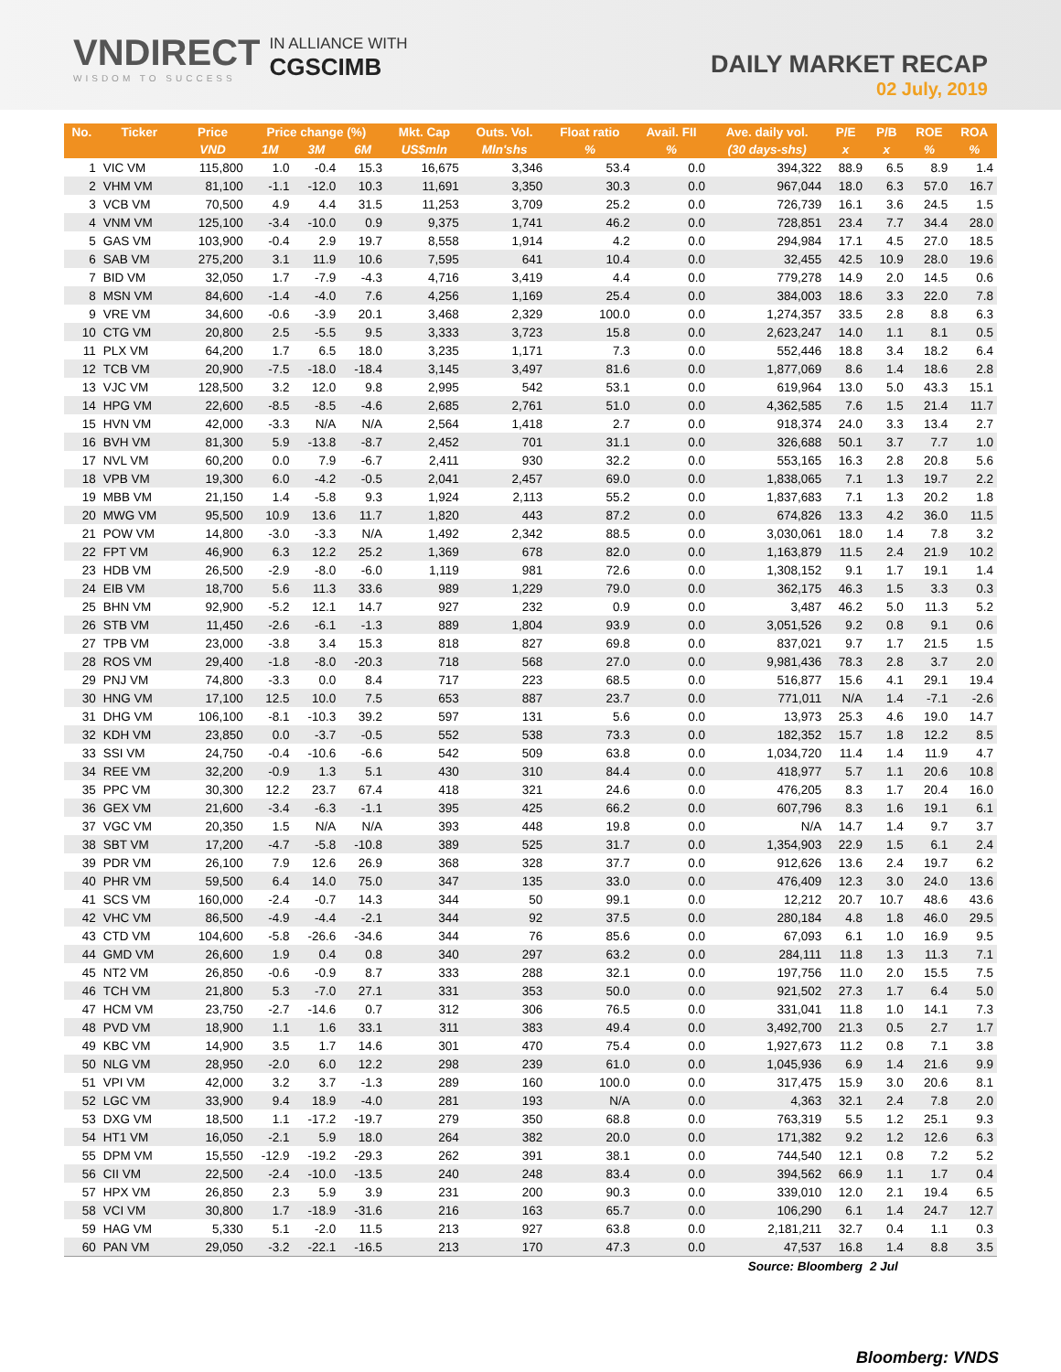VNDIRECT
WISDOM TO SUCCESS
IN ALLIANCE WITH
CGSCIMB
DAILY MARKET RECAP
02 July, 2019
| No. | Ticker | Price | Price change (%) | | | Mkt. Cap | Outs. Vol. | Float ratio | Avail. FII | Ave. daily vol. | P/E | P/B | ROE | ROA |
| --- | --- | --- | --- | --- | --- | --- | --- | --- | --- | --- | --- | --- | --- | --- |
| | | VND | 1M | 3M | 6M | US$mln | Mln'shs | % | % | (30 days-shs) | x | x | % | % |
| 1 | VIC VM | 115,800 | 1.0 | -0.4 | 15.3 | 16,675 | 3,346 | 53.4 | 0.0 | 394,322 | 88.9 | 6.5 | 8.9 | 1.4 |
| 2 | VHM VM | 81,100 | -1.1 | -12.0 | 10.3 | 11,691 | 3,350 | 30.3 | 0.0 | 967,044 | 18.0 | 6.3 | 57.0 | 16.7 |
| 3 | VCB VM | 70,500 | 4.9 | 4.4 | 31.5 | 11,253 | 3,709 | 25.2 | 0.0 | 726,739 | 16.1 | 3.6 | 24.5 | 1.5 |
| 4 | VNM VM | 125,100 | -3.4 | -10.0 | 0.9 | 9,375 | 1,741 | 46.2 | 0.0 | 728,851 | 23.4 | 7.7 | 34.4 | 28.0 |
| 5 | GAS VM | 103,900 | -0.4 | 2.9 | 19.7 | 8,558 | 1,914 | 4.2 | 0.0 | 294,984 | 17.1 | 4.5 | 27.0 | 18.5 |
| 6 | SAB VM | 275,200 | 3.1 | 11.9 | 10.6 | 7,595 | 641 | 10.4 | 0.0 | 32,455 | 42.5 | 10.9 | 28.0 | 19.6 |
| 7 | BID VM | 32,050 | 1.7 | -7.9 | -4.3 | 4,716 | 3,419 | 4.4 | 0.0 | 779,278 | 14.9 | 2.0 | 14.5 | 0.6 |
| 8 | MSN VM | 84,600 | -1.4 | -4.0 | 7.6 | 4,256 | 1,169 | 25.4 | 0.0 | 384,003 | 18.6 | 3.3 | 22.0 | 7.8 |
| 9 | VRE VM | 34,600 | -0.6 | -3.9 | 20.1 | 3,468 | 2,329 | 100.0 | 0.0 | 1,274,357 | 33.5 | 2.8 | 8.8 | 6.3 |
| 10 | CTG VM | 20,800 | 2.5 | -5.5 | 9.5 | 3,333 | 3,723 | 15.8 | 0.0 | 2,623,247 | 14.0 | 1.1 | 8.1 | 0.5 |
| 11 | PLX VM | 64,200 | 1.7 | 6.5 | 18.0 | 3,235 | 1,171 | 7.3 | 0.0 | 552,446 | 18.8 | 3.4 | 18.2 | 6.4 |
| 12 | TCB VM | 20,900 | -7.5 | -18.0 | -18.4 | 3,145 | 3,497 | 81.6 | 0.0 | 1,877,069 | 8.6 | 1.4 | 18.6 | 2.8 |
| 13 | VJC VM | 128,500 | 3.2 | 12.0 | 9.8 | 2,995 | 542 | 53.1 | 0.0 | 619,964 | 13.0 | 5.0 | 43.3 | 15.1 |
| 14 | HPG VM | 22,600 | -8.5 | -8.5 | -4.6 | 2,685 | 2,761 | 51.0 | 0.0 | 4,362,585 | 7.6 | 1.5 | 21.4 | 11.7 |
| 15 | HVN VM | 42,000 | -3.3 | N/A | N/A | 2,564 | 1,418 | 2.7 | 0.0 | 918,374 | 24.0 | 3.3 | 13.4 | 2.7 |
| 16 | BVH VM | 81,300 | 5.9 | -13.8 | -8.7 | 2,452 | 701 | 31.1 | 0.0 | 326,688 | 50.1 | 3.7 | 7.7 | 1.0 |
| 17 | NVL VM | 60,200 | 0.0 | 7.9 | -6.7 | 2,411 | 930 | 32.2 | 0.0 | 553,165 | 16.3 | 2.8 | 20.8 | 5.6 |
| 18 | VPB VM | 19,300 | 6.0 | -4.2 | -0.5 | 2,041 | 2,457 | 69.0 | 0.0 | 1,838,065 | 7.1 | 1.3 | 19.7 | 2.2 |
| 19 | MBB VM | 21,150 | 1.4 | -5.8 | 9.3 | 1,924 | 2,113 | 55.2 | 0.0 | 1,837,683 | 7.1 | 1.3 | 20.2 | 1.8 |
| 20 | MWG VM | 95,500 | 10.9 | 13.6 | 11.7 | 1,820 | 443 | 87.2 | 0.0 | 674,826 | 13.3 | 4.2 | 36.0 | 11.5 |
| 21 | POW VM | 14,800 | -3.0 | -3.3 | N/A | 1,492 | 2,342 | 88.5 | 0.0 | 3,030,061 | 18.0 | 1.4 | 7.8 | 3.2 |
| 22 | FPT VM | 46,900 | 6.3 | 12.2 | 25.2 | 1,369 | 678 | 82.0 | 0.0 | 1,163,879 | 11.5 | 2.4 | 21.9 | 10.2 |
| 23 | HDB VM | 26,500 | -2.9 | -8.0 | -6.0 | 1,119 | 981 | 72.6 | 0.0 | 1,308,152 | 9.1 | 1.7 | 19.1 | 1.4 |
| 24 | EIB VM | 18,700 | 5.6 | 11.3 | 33.6 | 989 | 1,229 | 79.0 | 0.0 | 362,175 | 46.3 | 1.5 | 3.3 | 0.3 |
| 25 | BHN VM | 92,900 | -5.2 | 12.1 | 14.7 | 927 | 232 | 0.9 | 0.0 | 3,487 | 46.2 | 5.0 | 11.3 | 5.2 |
| 26 | STB VM | 11,450 | -2.6 | -6.1 | -1.3 | 889 | 1,804 | 93.9 | 0.0 | 3,051,526 | 9.2 | 0.8 | 9.1 | 0.6 |
| 27 | TPB VM | 23,000 | -3.8 | 3.4 | 15.3 | 818 | 827 | 69.8 | 0.0 | 837,021 | 9.7 | 1.7 | 21.5 | 1.5 |
| 28 | ROS VM | 29,400 | -1.8 | -8.0 | -20.3 | 718 | 568 | 27.0 | 0.0 | 9,981,436 | 78.3 | 2.8 | 3.7 | 2.0 |
| 29 | PNJ VM | 74,800 | -3.3 | 0.0 | 8.4 | 717 | 223 | 68.5 | 0.0 | 516,877 | 15.6 | 4.1 | 29.1 | 19.4 |
| 30 | HNG VM | 17,100 | 12.5 | 10.0 | 7.5 | 653 | 887 | 23.7 | 0.0 | 771,011 | N/A | 1.4 | -7.1 | -2.6 |
| 31 | DHG VM | 106,100 | -8.1 | -10.3 | 39.2 | 597 | 131 | 5.6 | 0.0 | 13,973 | 25.3 | 4.6 | 19.0 | 14.7 |
| 32 | KDH VM | 23,850 | 0.0 | -3.7 | -0.5 | 552 | 538 | 73.3 | 0.0 | 182,352 | 15.7 | 1.8 | 12.2 | 8.5 |
| 33 | SSI VM | 24,750 | -0.4 | -10.6 | -6.6 | 542 | 509 | 63.8 | 0.0 | 1,034,720 | 11.4 | 1.4 | 11.9 | 4.7 |
| 34 | REE VM | 32,200 | -0.9 | 1.3 | 5.1 | 430 | 310 | 84.4 | 0.0 | 418,977 | 5.7 | 1.1 | 20.6 | 10.8 |
| 35 | PPC VM | 30,300 | 12.2 | 23.7 | 67.4 | 418 | 321 | 24.6 | 0.0 | 476,205 | 8.3 | 1.7 | 20.4 | 16.0 |
| 36 | GEX VM | 21,600 | -3.4 | -6.3 | -1.1 | 395 | 425 | 66.2 | 0.0 | 607,796 | 8.3 | 1.6 | 19.1 | 6.1 |
| 37 | VGC VM | 20,350 | 1.5 | N/A | N/A | 393 | 448 | 19.8 | 0.0 | N/A | 14.7 | 1.4 | 9.7 | 3.7 |
| 38 | SBT VM | 17,200 | -4.7 | -5.8 | -10.8 | 389 | 525 | 31.7 | 0.0 | 1,354,903 | 22.9 | 1.5 | 6.1 | 2.4 |
| 39 | PDR VM | 26,100 | 7.9 | 12.6 | 26.9 | 368 | 328 | 37.7 | 0.0 | 912,626 | 13.6 | 2.4 | 19.7 | 6.2 |
| 40 | PHR VM | 59,500 | 6.4 | 14.0 | 75.0 | 347 | 135 | 33.0 | 0.0 | 476,409 | 12.3 | 3.0 | 24.0 | 13.6 |
| 41 | SCS VM | 160,000 | -2.4 | -0.7 | 14.3 | 344 | 50 | 99.1 | 0.0 | 12,212 | 20.7 | 10.7 | 48.6 | 43.6 |
| 42 | VHC VM | 86,500 | -4.9 | -4.4 | -2.1 | 344 | 92 | 37.5 | 0.0 | 280,184 | 4.8 | 1.8 | 46.0 | 29.5 |
| 43 | CTD VM | 104,600 | -5.8 | -26.6 | -34.6 | 344 | 76 | 85.6 | 0.0 | 67,093 | 6.1 | 1.0 | 16.9 | 9.5 |
| 44 | GMD VM | 26,600 | 1.9 | 0.4 | 0.8 | 340 | 297 | 63.2 | 0.0 | 284,111 | 11.8 | 1.3 | 11.3 | 7.1 |
| 45 | NT2 VM | 26,850 | -0.6 | -0.9 | 8.7 | 333 | 288 | 32.1 | 0.0 | 197,756 | 11.0 | 2.0 | 15.5 | 7.5 |
| 46 | TCH VM | 21,800 | 5.3 | -7.0 | 27.1 | 331 | 353 | 50.0 | 0.0 | 921,502 | 27.3 | 1.7 | 6.4 | 5.0 |
| 47 | HCM VM | 23,750 | -2.7 | -14.6 | 0.7 | 312 | 306 | 76.5 | 0.0 | 331,041 | 11.8 | 1.0 | 14.1 | 7.3 |
| 48 | PVD VM | 18,900 | 1.1 | 1.6 | 33.1 | 311 | 383 | 49.4 | 0.0 | 3,492,700 | 21.3 | 0.5 | 2.7 | 1.7 |
| 49 | KBC VM | 14,900 | 3.5 | 1.7 | 14.6 | 301 | 470 | 75.4 | 0.0 | 1,927,673 | 11.2 | 0.8 | 7.1 | 3.8 |
| 50 | NLG VM | 28,950 | -2.0 | 6.0 | 12.2 | 298 | 239 | 61.0 | 0.0 | 1,045,936 | 6.9 | 1.4 | 21.6 | 9.9 |
| 51 | VPI VM | 42,000 | 3.2 | 3.7 | -1.3 | 289 | 160 | 100.0 | 0.0 | 317,475 | 15.9 | 3.0 | 20.6 | 8.1 |
| 52 | LGC VM | 33,900 | 9.4 | 18.9 | -4.0 | 281 | 193 | N/A | 0.0 | 4,363 | 32.1 | 2.4 | 7.8 | 2.0 |
| 53 | DXG VM | 18,500 | 1.1 | -17.2 | -19.7 | 279 | 350 | 68.8 | 0.0 | 763,319 | 5.5 | 1.2 | 25.1 | 9.3 |
| 54 | HT1 VM | 16,050 | -2.1 | 5.9 | 18.0 | 264 | 382 | 20.0 | 0.0 | 171,382 | 9.2 | 1.2 | 12.6 | 6.3 |
| 55 | DPM VM | 15,550 | -12.9 | -19.2 | -29.3 | 262 | 391 | 38.1 | 0.0 | 744,540 | 12.1 | 0.8 | 7.2 | 5.2 |
| 56 | CII VM | 22,500 | -2.4 | -10.0 | -13.5 | 240 | 248 | 83.4 | 0.0 | 394,562 | 66.9 | 1.1 | 1.7 | 0.4 |
| 57 | HPX VM | 26,850 | 2.3 | 5.9 | 3.9 | 231 | 200 | 90.3 | 0.0 | 339,010 | 12.0 | 2.1 | 19.4 | 6.5 |
| 58 | VCI VM | 30,800 | 1.7 | -18.9 | -31.6 | 216 | 163 | 65.7 | 0.0 | 106,290 | 6.1 | 1.4 | 24.7 | 12.7 |
| 59 | HAG VM | 5,330 | 5.1 | -2.0 | 11.5 | 213 | 927 | 63.8 | 0.0 | 2,181,211 | 32.7 | 0.4 | 1.1 | 0.3 |
| 60 | PAN VM | 29,050 | -3.2 | -22.1 | -16.5 | 213 | 170 | 47.3 | 0.0 | 47,537 | 16.8 | 1.4 | 8.8 | 3.5 |
| Source: Bloomberg | | | | | | | | | | | | 2 Jul | | |
Bloomberg: VNDS